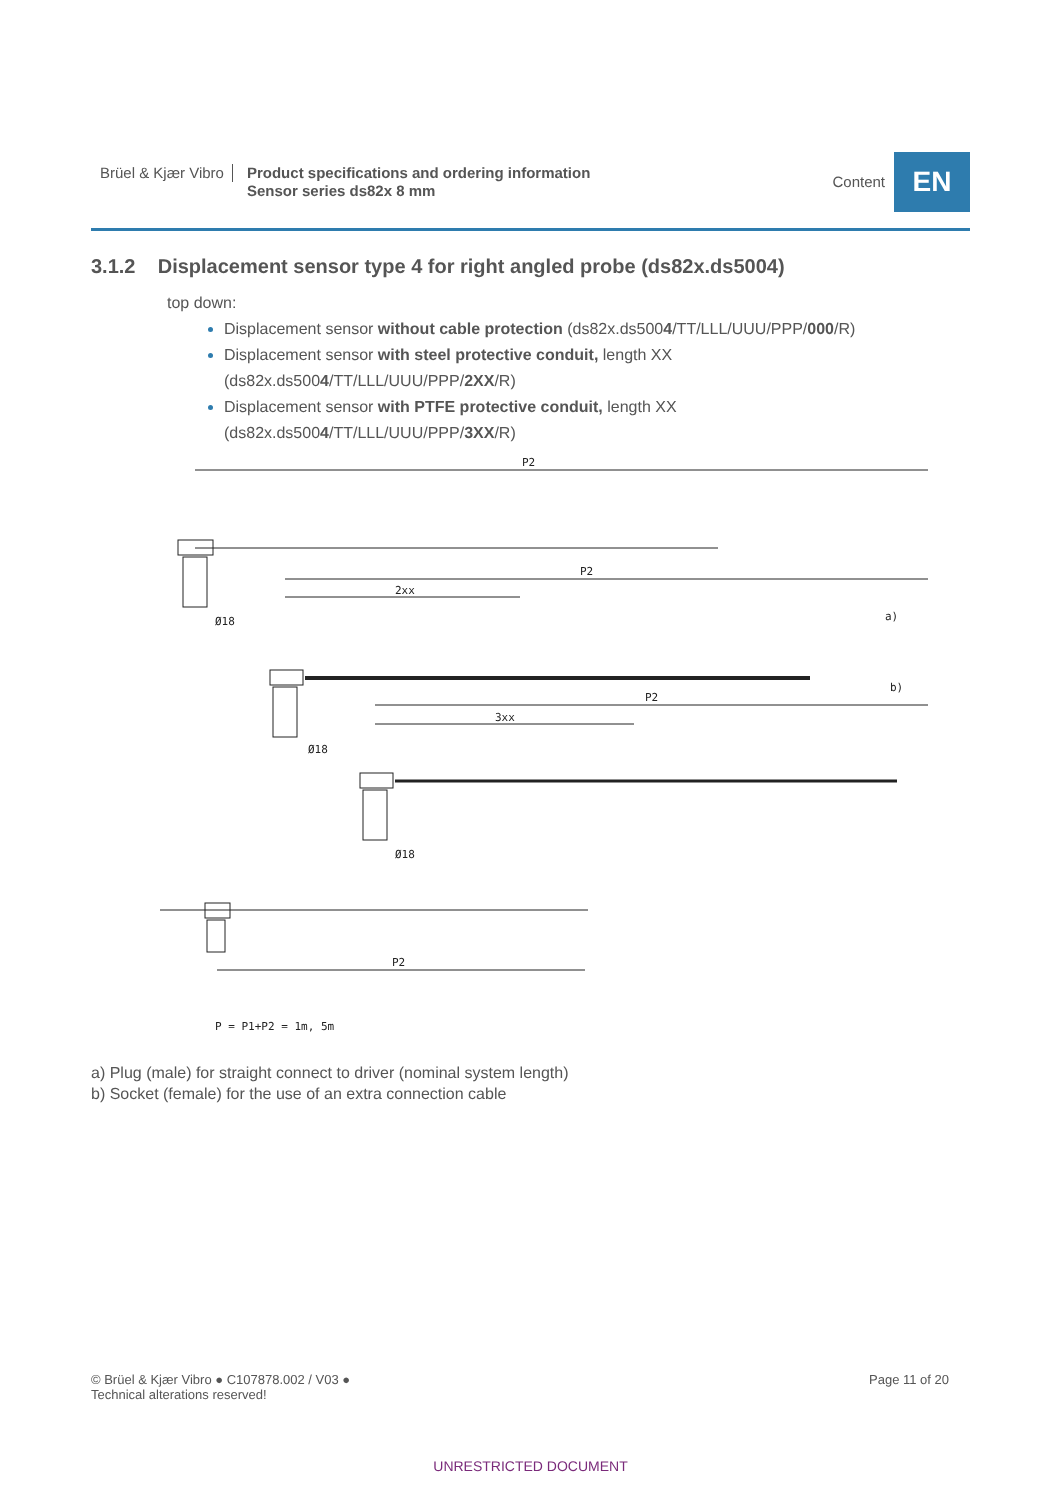Brüel & Kjær Vibro Product specifications and ordering information
Sensor series ds82x 8 mm
Content EN
3.1.2 Displacement sensor type 4 for right angled probe (ds82x.ds5004)
top down:
Displacement sensor without cable protection (ds82x.ds5004/TT/LLL/UUU/PPP/000/R)
Displacement sensor with steel protective conduit, length XX
(ds82x.ds5004/TT/LLL/UUU/PPP/2XX/R)
Displacement sensor with PTFE protective conduit, length XX
(ds82x.ds5004/TT/LLL/UUU/PPP/3XX/R)
P2
P2
P2
2xx
3xx
Ø18
Ø18
Ø18
a)
b)
P2
P = P1+P2 = 1m, 5m
a) Plug (male) for straight connect to driver (nominal system length)
b) Socket (female) for the use of an extra connection cable
© Brüel & Kjær Vibro ● C107878.002 / V03 ●
Technical alterations reserved! Page 11 of 20
UNRESTRICTED DOCUMENT